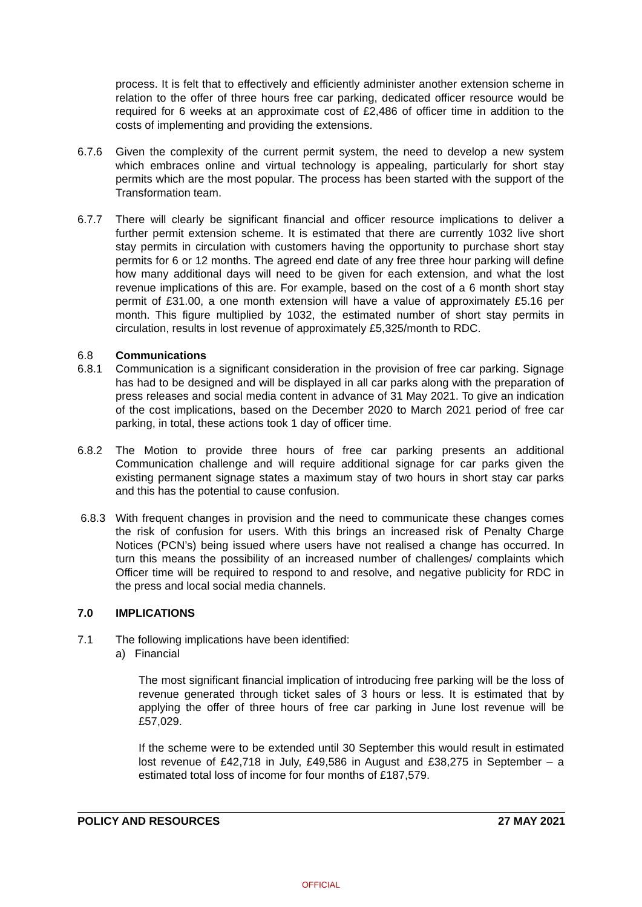process. It is felt that to effectively and efficiently administer another extension scheme in relation to the offer of three hours free car parking, dedicated officer resource would be required for 6 weeks at an approximate cost of £2,486 of officer time in addition to the costs of implementing and providing the extensions.
6.7.6 Given the complexity of the current permit system, the need to develop a new system which embraces online and virtual technology is appealing, particularly for short stay permits which are the most popular. The process has been started with the support of the Transformation team.
6.7.7 There will clearly be significant financial and officer resource implications to deliver a further permit extension scheme. It is estimated that there are currently 1032 live short stay permits in circulation with customers having the opportunity to purchase short stay permits for 6 or 12 months. The agreed end date of any free three hour parking will define how many additional days will need to be given for each extension, and what the lost revenue implications of this are. For example, based on the cost of a 6 month short stay permit of £31.00, a one month extension will have a value of approximately £5.16 per month. This figure multiplied by 1032, the estimated number of short stay permits in circulation, results in lost revenue of approximately £5,325/month to RDC.
6.8 Communications
6.8.1 Communication is a significant consideration in the provision of free car parking. Signage has had to be designed and will be displayed in all car parks along with the preparation of press releases and social media content in advance of 31 May 2021. To give an indication of the cost implications, based on the December 2020 to March 2021 period of free car parking, in total, these actions took 1 day of officer time.
6.8.2 The Motion to provide three hours of free car parking presents an additional Communication challenge and will require additional signage for car parks given the existing permanent signage states a maximum stay of two hours in short stay car parks and this has the potential to cause confusion.
6.8.3 With frequent changes in provision and the need to communicate these changes comes the risk of confusion for users. With this brings an increased risk of Penalty Charge Notices (PCN’s) being issued where users have not realised a change has occurred. In turn this means the possibility of an increased number of challenges/ complaints which Officer time will be required to respond to and resolve, and negative publicity for RDC in the press and local social media channels.
7.0 IMPLICATIONS
7.1 The following implications have been identified:
a) Financial
The most significant financial implication of introducing free parking will be the loss of revenue generated through ticket sales of 3 hours or less. It is estimated that by applying the offer of three hours of free car parking in June lost revenue will be £57,029.
If the scheme were to be extended until 30 September this would result in estimated lost revenue of £42,718 in July, £49,586 in August and £38,275 in September – a estimated total loss of income for four months of £187,579.
POLICY AND RESOURCES 27 MAY 2021
OFFICIAL